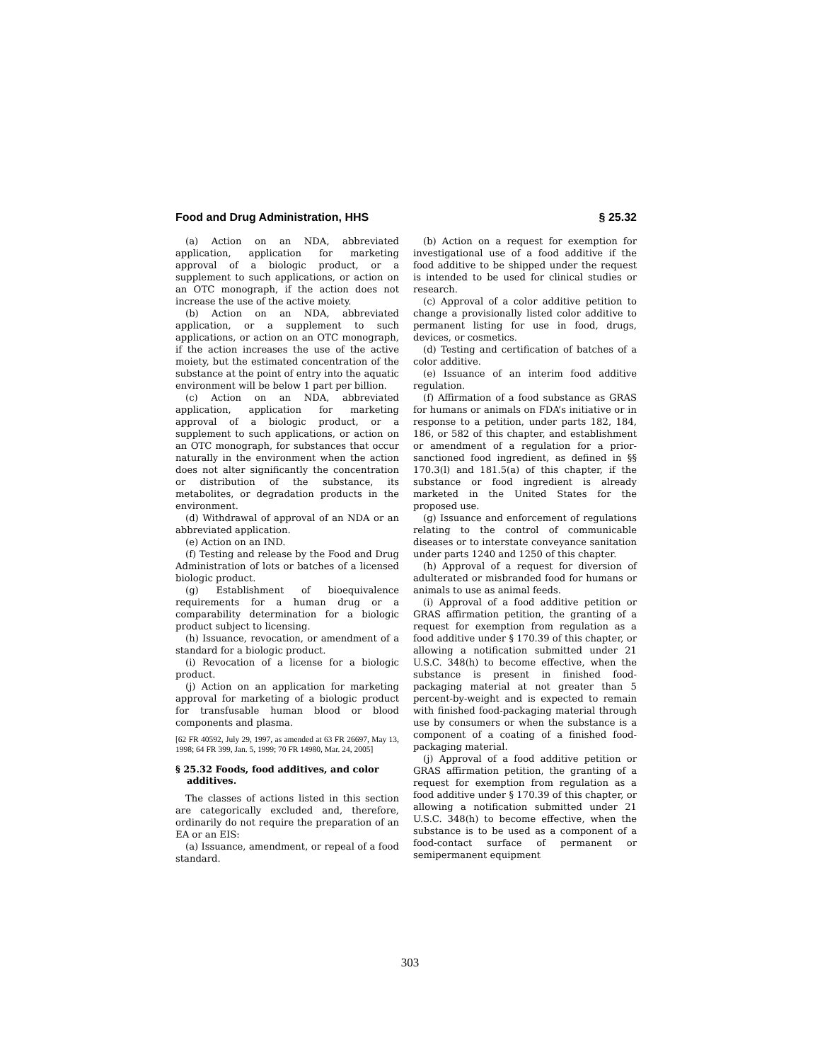Food and Drug Administration, HHS § 25.32
(a) Action on an NDA, abbreviated application, application for marketing approval of a biologic product, or a supplement to such applications, or action on an OTC monograph, if the action does not increase the use of the active moiety.
(b) Action on an NDA, abbreviated application, or a supplement to such applications, or action on an OTC monograph, if the action increases the use of the active moiety, but the estimated concentration of the substance at the point of entry into the aquatic environment will be below 1 part per billion.
(c) Action on an NDA, abbreviated application, application for marketing approval of a biologic product, or a supplement to such applications, or action on an OTC monograph, for substances that occur naturally in the environment when the action does not alter significantly the concentration or distribution of the substance, its metabolites, or degradation products in the environment.
(d) Withdrawal of approval of an NDA or an abbreviated application.
(e) Action on an IND.
(f) Testing and release by the Food and Drug Administration of lots or batches of a licensed biologic product.
(g) Establishment of bioequivalence requirements for a human drug or a comparability determination for a biologic product subject to licensing.
(h) Issuance, revocation, or amendment of a standard for a biologic product.
(i) Revocation of a license for a biologic product.
(j) Action on an application for marketing approval for marketing of a biologic product for transfusable human blood or blood components and plasma.
[62 FR 40592, July 29, 1997, as amended at 63 FR 26697, May 13, 1998; 64 FR 399, Jan. 5, 1999; 70 FR 14980, Mar. 24, 2005]
§ 25.32 Foods, food additives, and color additives.
The classes of actions listed in this section are categorically excluded and, therefore, ordinarily do not require the preparation of an EA or an EIS:
(a) Issuance, amendment, or repeal of a food standard.
(b) Action on a request for exemption for investigational use of a food additive if the food additive to be shipped under the request is intended to be used for clinical studies or research.
(c) Approval of a color additive petition to change a provisionally listed color additive to permanent listing for use in food, drugs, devices, or cosmetics.
(d) Testing and certification of batches of a color additive.
(e) Issuance of an interim food additive regulation.
(f) Affirmation of a food substance as GRAS for humans or animals on FDA’s initiative or in response to a petition, under parts 182, 184, 186, or 582 of this chapter, and establishment or amendment of a regulation for a prior-sanctioned food ingredient, as defined in §§ 170.3(l) and 181.5(a) of this chapter, if the substance or food ingredient is already marketed in the United States for the proposed use.
(g) Issuance and enforcement of regulations relating to the control of communicable diseases or to interstate conveyance sanitation under parts 1240 and 1250 of this chapter.
(h) Approval of a request for diversion of adulterated or misbranded food for humans or animals to use as animal feeds.
(i) Approval of a food additive petition or GRAS affirmation petition, the granting of a request for exemption from regulation as a food additive under § 170.39 of this chapter, or allowing a notification submitted under 21 U.S.C. 348(h) to become effective, when the substance is present in finished food-packaging material at not greater than 5 percent-by-weight and is expected to remain with finished food-packaging material through use by consumers or when the substance is a component of a coating of a finished food-packaging material.
(j) Approval of a food additive petition or GRAS affirmation petition, the granting of a request for exemption from regulation as a food additive under § 170.39 of this chapter, or allowing a notification submitted under 21 U.S.C. 348(h) to become effective, when the substance is to be used as a component of a food-contact surface of permanent or semipermanent equipment
303